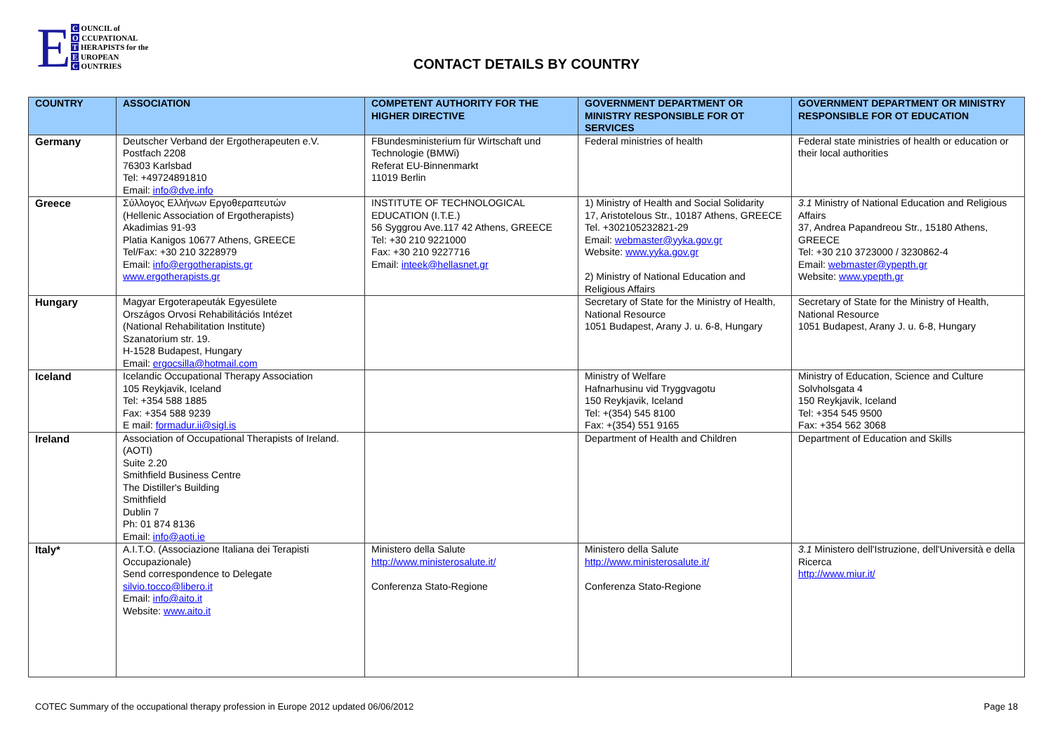E
C OUNCIL of
O CCUPATIONAL
T HERAPISTS for the
E UROPEAN
C OUNTRIES
CONTACT DETAILS BY COUNTRY
| COUNTRY | ASSOCIATION | COMPETENT AUTHORITY FOR THE HIGHER DIRECTIVE | GOVERNMENT DEPARTMENT OR MINISTRY RESPONSIBLE FOR OT SERVICES | GOVERNMENT DEPARTMENT OR MINISTRY RESPONSIBLE FOR OT EDUCATION |
| --- | --- | --- | --- | --- |
| Germany | Deutscher Verband der Ergotherapeuten e.V. Postfach 2208 76303 Karlsbad Tel: +49724891810 Email: info@dve.info | FBundesministerium für Wirtschaft und Technologie (BMWi) Referat EU-Binnenmarkt 11019 Berlin | Federal ministries of health | Federal state ministries of health or education or their local authorities |
| Greece | Σύλλογος Ελλήνων Εργοθεραπευτών (Hellenic Association of Ergotherapists) Akadimias 91-93 Platia Kanigos 10677 Athens, GREECE Tel/Fax: +30 210 3228979 Email: info@ergotherapists.gr www.ergotherapists.gr | INSTITUTE OF TECHNOLOGICAL EDUCATION (I.T.E.) 56 Syggrou Ave.117 42 Athens, GREECE Tel: +30 210 9221000 Fax: +30 210 9227716 Email: inteek@hellasnet.gr | 1) Ministry of Health and Social Solidarity 17, Aristotelous Str., 10187 Athens, GREECE Tel. +302105232821-29 Email: webmaster@yyka.gov.gr Website: www.yyka.gov.gr 2) Ministry of National Education and Religious Affairs | 3.1 Ministry of National Education and Religious Affairs 37, Andrea Papandreou Str., 15180 Athens, GREECE Tel: +30 210 3723000 / 3230862-4 Email: webmaster@ypepth.gr Website: www.ypepth.gr |
| Hungary | Magyar Ergoterapeuták Egyesülete Országos Orvosi Rehabilitációs Intézet (National Rehabilitation Institute) Szanatorium str. 19. H-1528 Budapest, Hungary Email: ergocsilla@hotmail.com | | Secretary of State for the Ministry of Health, National Resource 1051 Budapest, Arany J. u. 6-8, Hungary | Secretary of State for the Ministry of Health, National Resource 1051 Budapest, Arany J. u. 6-8, Hungary |
| Iceland | Icelandic Occupational Therapy Association 105 Reykjavik, Iceland Tel: +354 588 1885 Fax: +354 588 9239 E mail: formadur.ii@sigl.is | | Ministry of Welfare Hafnarhusinu vid Tryggvagotu 150 Reykjavik, Iceland Tel: +(354) 545 8100 Fax: +(354) 551 9165 | Ministry of Education, Science and Culture Solvholsgata 4 150 Reykjavik, Iceland Tel: +354 545 9500 Fax: +354 562 3068 |
| Ireland | Association of Occupational Therapists of Ireland. (AOTI) Suite 2.20 Smithfield Business Centre The Distiller's Building Smithfield Dublin 7 Ph: 01 874 8136 Email: info@aoti.ie | | Department of Health and Children | Department of Education and Skills |
| Italy* | A.I.T.O. (Associazione Italiana dei Terapisti Occupazionale) Send correspondence to Delegate silvio.tocco@libero.it Email: info@aito.it Website: www.aito.it | Ministero della Salute http://www.ministerosalute.it/ Conferenza Stato-Regione | Ministero della Salute http://www.ministerosalute.it/ Conferenza Stato-Regione | 3.1 Ministero dell'Istruzione, dell'Università e della Ricerca http://www.miur.it/ |
COTEC Summary of the occupational therapy profession in Europe 2012 updated 06/06/2012 Page 18